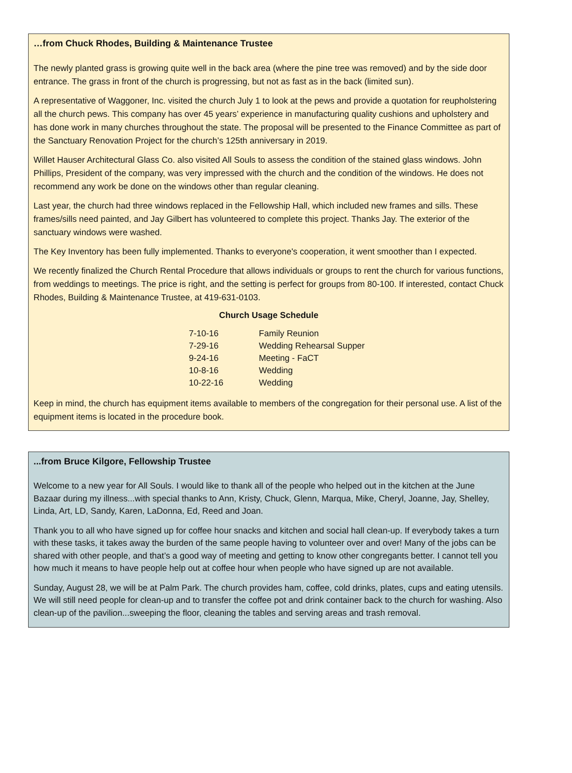…from Chuck Rhodes, Building & Maintenance Trustee
The newly planted grass is growing quite well in the back area (where the pine tree was removed) and by the side door entrance. The grass in front of the church is progressing, but not as fast as in the back (limited sun).
A representative of Waggoner, Inc. visited the church July 1 to look at the pews and provide a quotation for reupholstering all the church pews. This company has over 45 years’ experience in manufacturing quality cushions and upholstery and has done work in many churches throughout the state. The proposal will be presented to the Finance Committee as part of the Sanctuary Renovation Project for the church’s 125th anniversary in 2019.
Willet Hauser Architectural Glass Co. also visited All Souls to assess the condition of the stained glass windows. John Phillips, President of the company, was very impressed with the church and the condition of the windows. He does not recommend any work be done on the windows other than regular cleaning.
Last year, the church had three windows replaced in the Fellowship Hall, which included new frames and sills. These frames/sills need painted, and Jay Gilbert has volunteered to complete this project. Thanks Jay. The exterior of the sanctuary windows were washed.
The Key Inventory has been fully implemented. Thanks to everyone's cooperation, it went smoother than I expected.
We recently finalized the Church Rental Procedure that allows individuals or groups to rent the church for various functions, from weddings to meetings. The price is right, and the setting is perfect for groups from 80-100. If interested, contact Chuck Rhodes, Building & Maintenance Trustee, at 419-631-0103.
Church Usage Schedule
| 7-10-16 | Family Reunion |
| 7-29-16 | Wedding Rehearsal Supper |
| 9-24-16 | Meeting - FaCT |
| 10-8-16 | Wedding |
| 10-22-16 | Wedding |
Keep in mind, the church has equipment items available to members of the congregation for their personal use. A list of the equipment items is located in the procedure book.
...from Bruce Kilgore, Fellowship Trustee
Welcome to a new year for All Souls. I would like to thank all of the people who helped out in the kitchen at the June Bazaar during my illness...with special thanks to Ann, Kristy, Chuck, Glenn, Marqua, Mike, Cheryl, Joanne, Jay, Shelley, Linda, Art, LD, Sandy, Karen, LaDonna, Ed, Reed and Joan.
Thank you to all who have signed up for coffee hour snacks and kitchen and social hall clean-up. If everybody takes a turn with these tasks, it takes away the burden of the same people having to volunteer over and over! Many of the jobs can be shared with other people, and that’s a good way of meeting and getting to know other congregants better. I cannot tell you how much it means to have people help out at coffee hour when people who have signed up are not available.
Sunday, August 28, we will be at Palm Park. The church provides ham, coffee, cold drinks, plates, cups and eating utensils. We will still need people for clean-up and to transfer the coffee pot and drink container back to the church for washing. Also clean-up of the pavilion...sweeping the floor, cleaning the tables and serving areas and trash removal.